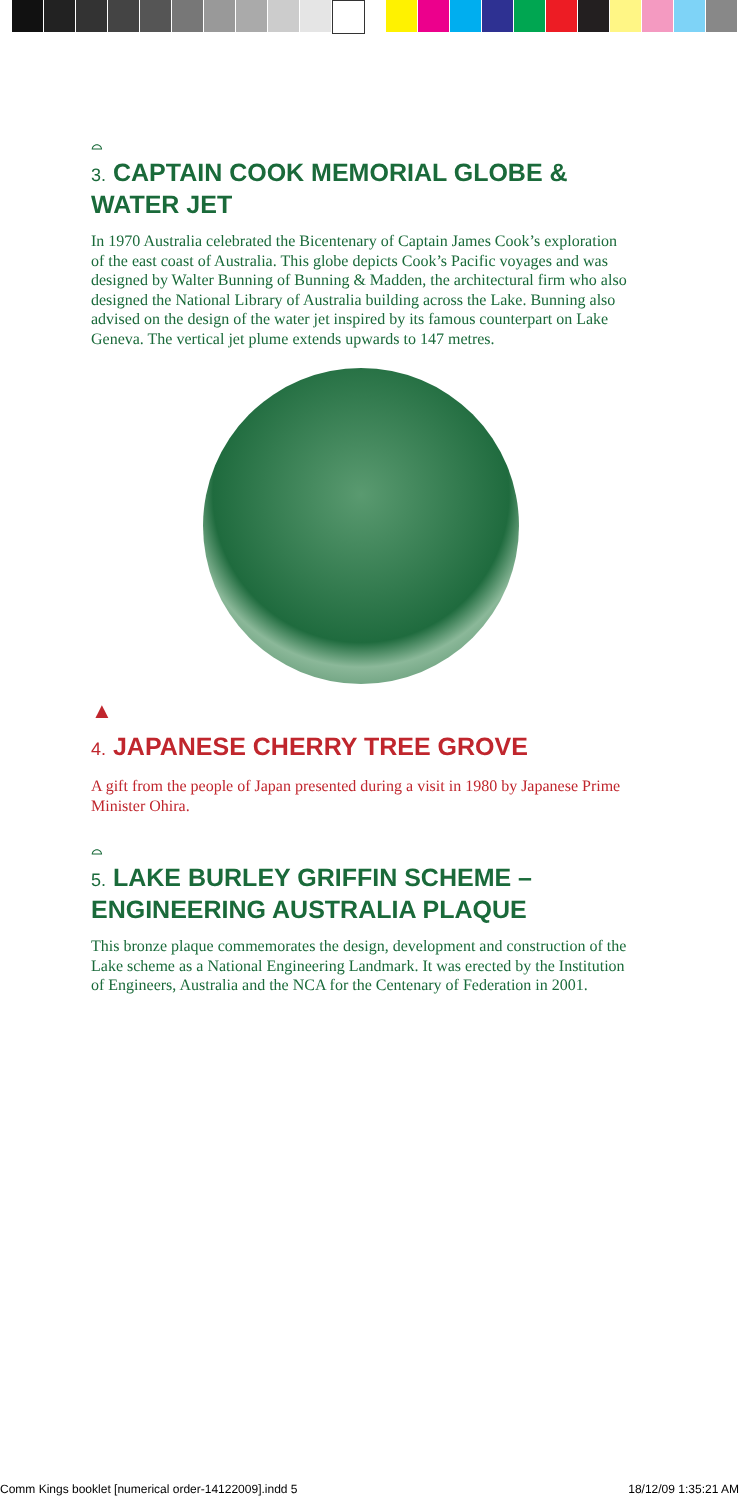⌓
3. CAPTAIN COOK MEMORIAL GLOBE & WATER JET
In 1970 Australia celebrated the Bicentenary of Captain James Cook’s exploration of the east coast of Australia. This globe depicts Cook’s Pacific voyages and was designed by Walter Bunning of Bunning & Madden, the architectural firm who also designed the National Library of Australia building across the Lake. Bunning also advised on the design of the water jet inspired by its famous counterpart on Lake Geneva. The vertical jet plume extends upwards to 147 metres.
▲
4. JAPANESE CHERRY TREE GROVE
A gift from the people of Japan presented during a visit in 1980 by Japanese Prime Minister Ohira.
⌓
5. LAKE BURLEY GRIFFIN SCHEME – ENGINEERING AUSTRALIA PLAQUE
This bronze plaque commemorates the design, development and construction of the Lake scheme as a National Engineering Landmark. It was erected by the Institution of Engineers, Australia and the NCA for the Centenary of Federation in 2001.
Comm Kings booklet [numerical order-14122009].indd 5 18/12/09 1:35:21 AM